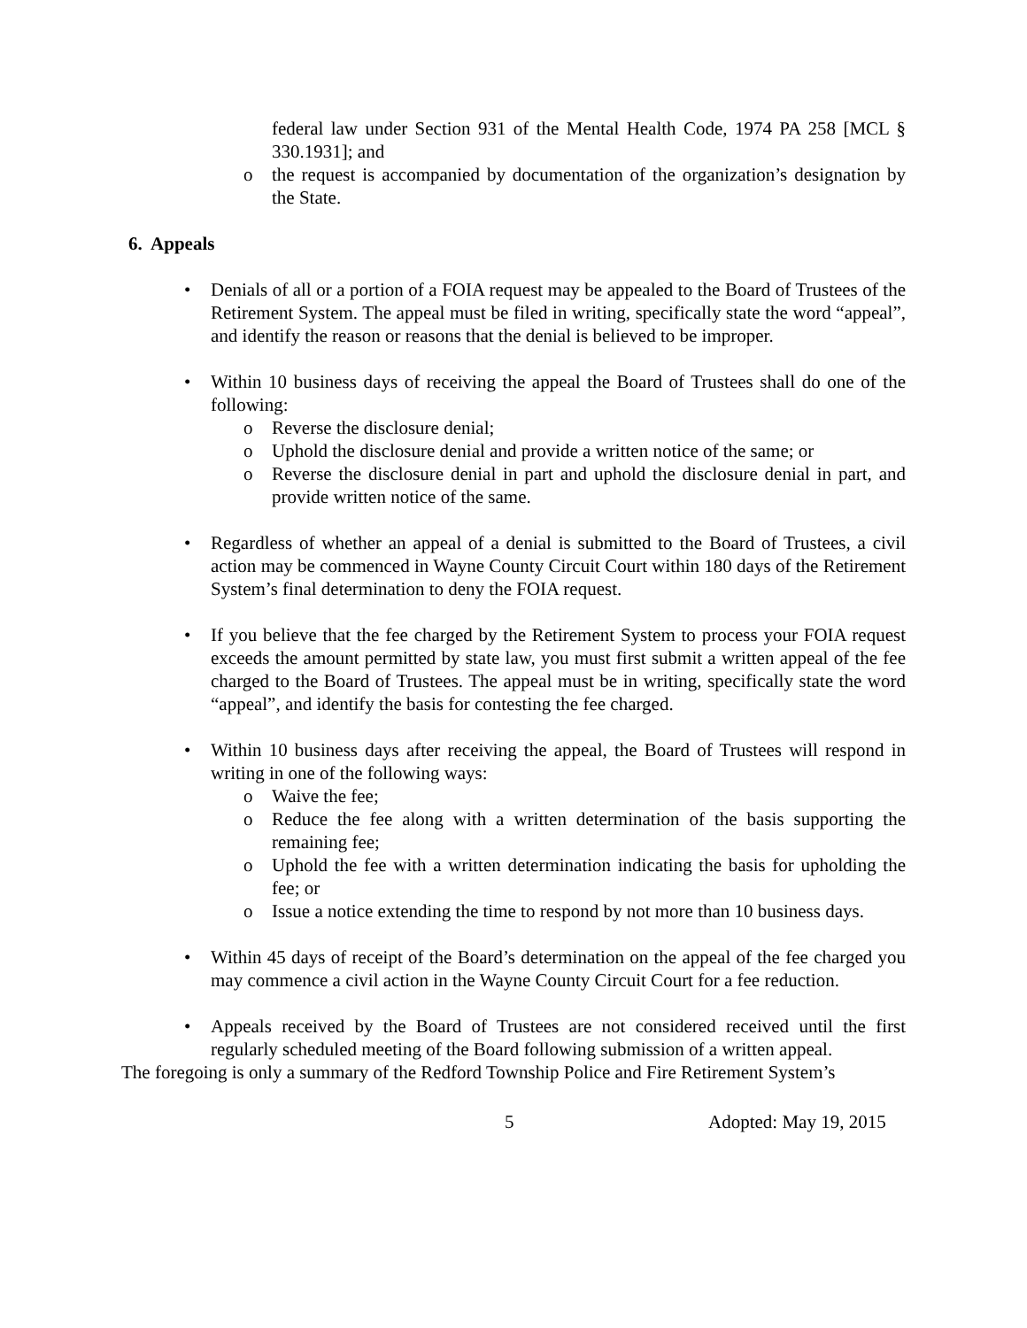federal law under Section 931 of the Mental Health Code, 1974 PA 258 [MCL § 330.1931]; and
o the request is accompanied by documentation of the organization’s designation by the State.
6. Appeals
• Denials of all or a portion of a FOIA request may be appealed to the Board of Trustees of the Retirement System. The appeal must be filed in writing, specifically state the word “appeal”, and identify the reason or reasons that the denial is believed to be improper.
• Within 10 business days of receiving the appeal the Board of Trustees shall do one of the following:
o Reverse the disclosure denial;
o Uphold the disclosure denial and provide a written notice of the same; or
o Reverse the disclosure denial in part and uphold the disclosure denial in part, and provide written notice of the same.
• Regardless of whether an appeal of a denial is submitted to the Board of Trustees, a civil action may be commenced in Wayne County Circuit Court within 180 days of the Retirement System’s final determination to deny the FOIA request.
• If you believe that the fee charged by the Retirement System to process your FOIA request exceeds the amount permitted by state law, you must first submit a written appeal of the fee charged to the Board of Trustees. The appeal must be in writing, specifically state the word “appeal”, and identify the basis for contesting the fee charged.
• Within 10 business days after receiving the appeal, the Board of Trustees will respond in writing in one of the following ways:
o Waive the fee;
o Reduce the fee along with a written determination of the basis supporting the remaining fee;
o Uphold the fee with a written determination indicating the basis for upholding the fee; or
o Issue a notice extending the time to respond by not more than 10 business days.
• Within 45 days of receipt of the Board’s determination on the appeal of the fee charged you may commence a civil action in the Wayne County Circuit Court for a fee reduction.
• Appeals received by the Board of Trustees are not considered received until the first regularly scheduled meeting of the Board following submission of a written appeal.
The foregoing is only a summary of the Redford Township Police and Fire Retirement System’s
5 Adopted: May 19, 2015